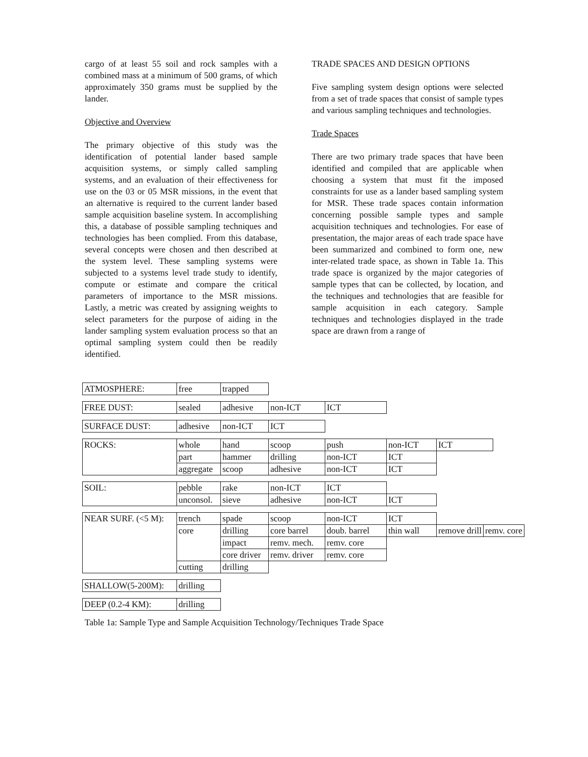cargo of at least 55 soil and rock samples with a combined mass at a minimum of 500 grams, of which approximately 350 grams must be supplied by the lander.
Objective and Overview
The primary objective of this study was the identification of potential lander based sample acquisition systems, or simply called sampling systems, and an evaluation of their effectiveness for use on the 03 or 05 MSR missions, in the event that an alternative is required to the current lander based sample acquisition baseline system. In accomplishing this, a database of possible sampling techniques and technologies has been complied. From this database, several concepts were chosen and then described at the system level. These sampling systems were subjected to a systems level trade study to identify, compute or estimate and compare the critical parameters of importance to the MSR missions. Lastly, a metric was created by assigning weights to select parameters for the purpose of aiding in the lander sampling system evaluation process so that an optimal sampling system could then be readily identified.
TRADE SPACES AND DESIGN OPTIONS
Five sampling system design options were selected from a set of trade spaces that consist of sample types and various sampling techniques and technologies.
Trade Spaces
There are two primary trade spaces that have been identified and compiled that are applicable when choosing a system that must fit the imposed constraints for use as a lander based sampling system for MSR. These trade spaces contain information concerning possible sample types and sample acquisition techniques and technologies. For ease of presentation, the major areas of each trade space have been summarized and combined to form one, new inter-related trade space, as shown in Table 1a. This trade space is organized by the major categories of sample types that can be collected, by location, and the techniques and technologies that are feasible for sample acquisition in each category. Sample techniques and technologies displayed in the trade space are drawn from a range of
| ATMOSPHERE: | free | trapped |
| FREE DUST: | sealed | adhesive | non-ICT | ICT |
| SURFACE DUST: | adhesive | non-ICT | ICT |
| ROCKS: | whole | hand | scoop | push | non-ICT | ICT |
| | part | hammer | drilling | non-ICT | ICT | |
| | aggregate | scoop | adhesive | non-ICT | ICT | |
| SOIL: | pebble | rake | non-ICT | ICT | |
| | unconsol. | sieve | adhesive | non-ICT | ICT |
| NEAR SURF. (<5 M): | trench | spade | scoop | non-ICT | ICT | | |
| | core | drilling | core barrel | doub. barrel | thin wall | remove drill | remv. core |
| | | impact | remv. mech. | remv. core | | | |
| | | core driver | remv. driver | remv. core | | | |
| | cutting | drilling | | | | | |
| SHALLOW(5-200M): | drilling |
| DEEP (0.2-4 KM): | drilling |
Table 1a: Sample Type and Sample Acquisition Technology/Techniques Trade Space